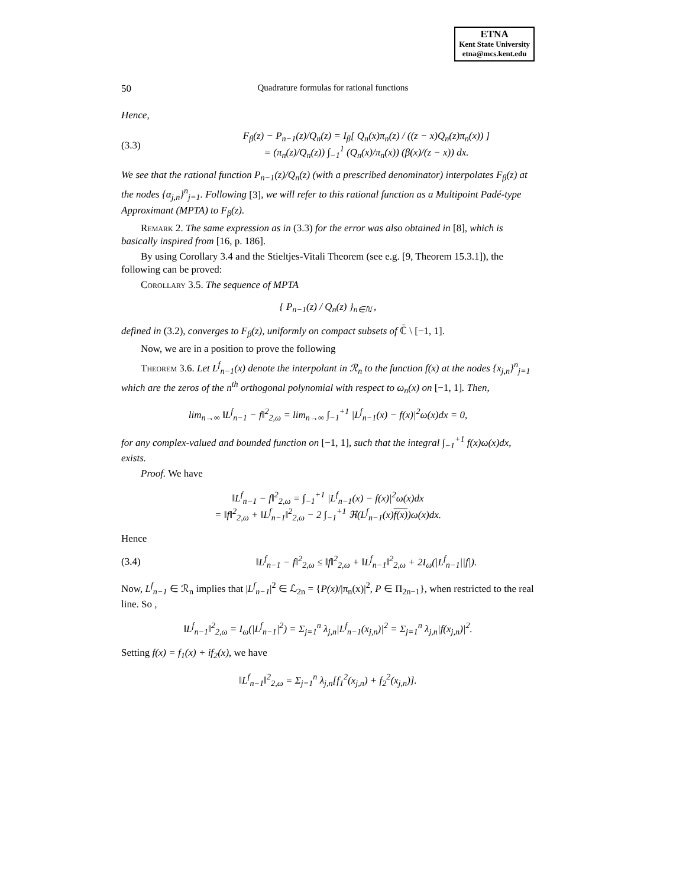ETNA
Kent State University
etna@mcs.kent.edu
50 Quadrature formulas for rational functions
Hence,
(3.3) F<sub>β</sub>(z) − P<sub>n−1</sub>(z)/Q<sub>n</sub>(z) = I<sub>β</sub>[ Q<sub>n</sub>(x)π<sub>n</sub>(z) / ((z − x)Q<sub>n</sub>(z)π<sub>n</sub>(x)) ]
= (π<sub>n</sub>(z)/Q<sub>n</sub>(z)) ∫<sub>−1</sub><sup>1</sup> (Q<sub>n</sub>(x)/π<sub>n</sub>(x)) (β(x)/(z − x)) dx.
We see that the rational function P<sub>n−1</sub>(z)/Q<sub>n</sub>(z) (with a prescribed denominator) interpolates F<sub>β</sub>(z) at the nodes {α<sub>j,n</sub>}<sup>n</sup><sub>j=1</sub>. Following [3], we will refer to this rational function as a Multipoint Padé-type Approximant (MPTA) to F<sub>β</sub>(z).
Remark 2. The same expression as in (3.3) for the error was also obtained in [8], which is basically inspired from [16, p. 186].
By using Corollary 3.4 and the Stieltjes-Vitali Theorem (see e.g. [9, Theorem 15.3.1]), the following can be proved:
Corollary 3.5. The sequence of MPTA
{ P<sub>n−1</sub>(z) / Q<sub>n</sub>(z) }<sub>n∈ℕ</sub> ,
defined in (3.2), converges to F<sub>β</sub>(z), uniformly on compact subsets of ℂ̄ \ [−1, 1].
Now, we are in a position to prove the following
Theorem 3.6. Let L<sup>f</sup><sub>n−1</sub>(x) denote the interpolant in ℛ<sub>n</sub> to the function f(x) at the nodes {x<sub>j,n</sub>}<sup>n</sup><sub>j=1</sub> which are the zeros of the n<sup>th</sup> orthogonal polynomial with respect to ω<sub>n</sub>(x) on [−1, 1]. Then,
lim<sub>n→∞</sub> ‖L<sup>f</sup><sub>n−1</sub> − f‖<sup>2</sup><sub>2,ω</sub> = lim<sub>n→∞</sub> ∫<sub>−1</sub><sup>+1</sup> |L<sup>f</sup><sub>n−1</sub>(x) − f(x)|<sup>2</sup>ω(x)dx = 0,
for any complex-valued and bounded function on [−1, 1], such that the integral ∫<sub>−1</sub><sup>+1</sup> f(x)ω(x)dx, exists.
Proof. We have
‖L<sup>f</sup><sub>n−1</sub> − f‖<sup>2</sup><sub>2,ω</sub> = ∫<sub>−1</sub><sup>+1</sup> |L<sup>f</sup><sub>n−1</sub>(x) − f(x)|<sup>2</sup>ω(x)dx
= ‖f‖<sup>2</sup><sub>2,ω</sub> + ‖L<sup>f</sup><sub>n−1</sub>‖<sup>2</sup><sub>2,ω</sub> − 2 ∫<sub>−1</sub><sup>+1</sup> ℜ(L<sup>f</sup><sub>n−1</sub>(x)f(x))ω(x)dx.
Hence
(3.4) ‖L<sup>f</sup><sub>n−1</sub> − f‖<sup>2</sup><sub>2,ω</sub> ≤ ‖f‖<sup>2</sup><sub>2,ω</sub> + ‖L<sup>f</sup><sub>n−1</sub>‖<sup>2</sup><sub>2,ω</sub> + 2I<sub>ω</sub>(|L<sup>f</sup><sub>n−1</sub>||f|).
Now, L<sup>f</sup><sub>n−1</sub> ∈ ℛ<sub>n</sub> implies that |L<sup>f</sup><sub>n−1</sub>|<sup>2</sup> ∈ ℒ<sub>2n</sub> = {P(x)/|π<sub>n</sub>(x)|<sup>2</sup>, P ∈ Π<sub>2n−1</sub>}, when restricted to the real line. So ,
‖L<sup>f</sup><sub>n−1</sub>‖<sup>2</sup><sub>2,ω</sub> = I<sub>ω</sub>(|L<sup>f</sup><sub>n−1</sub>|<sup>2</sup>) = Σ<sub>j=1</sub><sup>n</sup> λ<sub>j,n</sub>|L<sup>f</sup><sub>n−1</sub>(x<sub>j,n</sub>)|<sup>2</sup> = Σ<sub>j=1</sub><sup>n</sup> λ<sub>j,n</sub>|f(x<sub>j,n</sub>)|<sup>2</sup>.
Setting f(x) = f<sub>1</sub>(x) + if<sub>2</sub>(x), we have
‖L<sup>f</sup><sub>n−1</sub>‖<sup>2</sup><sub>2,ω</sub> = Σ<sub>j=1</sub><sup>n</sup> λ<sub>j,n</sub>[f<sub>1</sub><sup>2</sup>(x<sub>j,n</sub>) + f<sub>2</sub><sup>2</sup>(x<sub>j,n</sub>)].